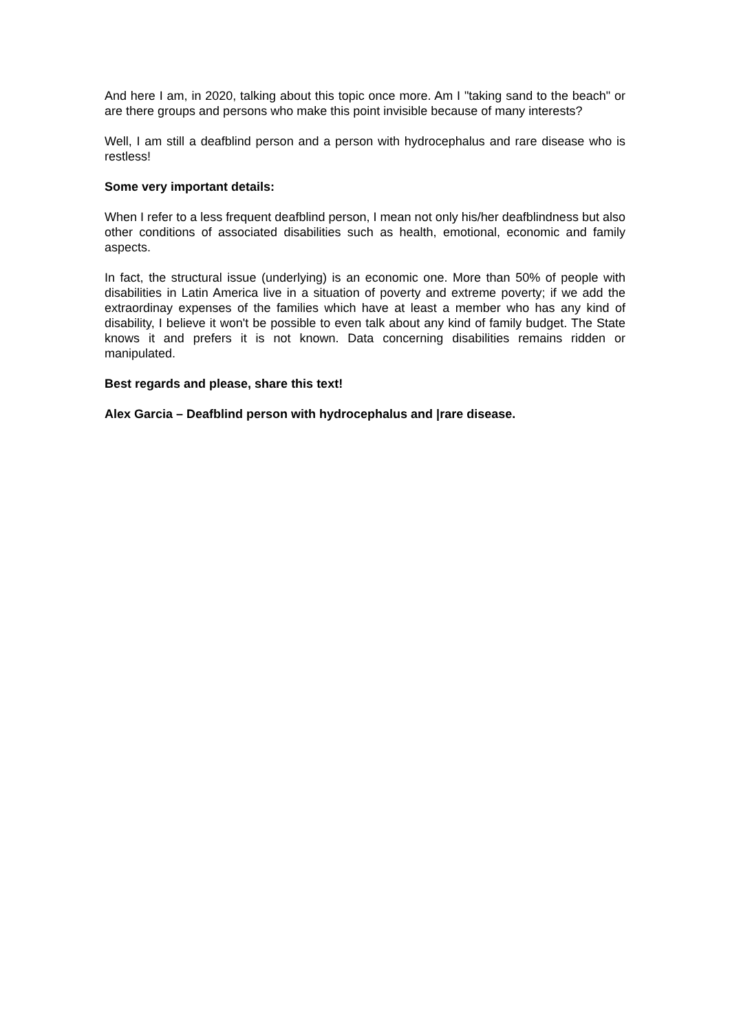And here I am, in 2020, talking about this topic once more. Am I "taking sand to the beach" or are there groups and persons who make this point invisible because of many interests?
Well, I am still a deafblind person and a person with hydrocephalus and rare disease who is restless!
Some very important details:
When I refer to a less frequent deafblind person, I mean not only his/her deafblindness but also other conditions of associated disabilities such as health, emotional, economic and family aspects.
In fact, the structural issue (underlying) is an economic one. More than 50% of people with disabilities in Latin America live in a situation of poverty and extreme poverty; if we add the extraordinay expenses of the families which have at least a member who has any kind of disability, I believe it won't be possible to even talk about any kind of family budget. The State knows it and prefers it is not known. Data concerning disabilities remains ridden or manipulated.
Best regards and please, share this text!
Alex Garcia – Deafblind person with hydrocephalus and |rare disease.